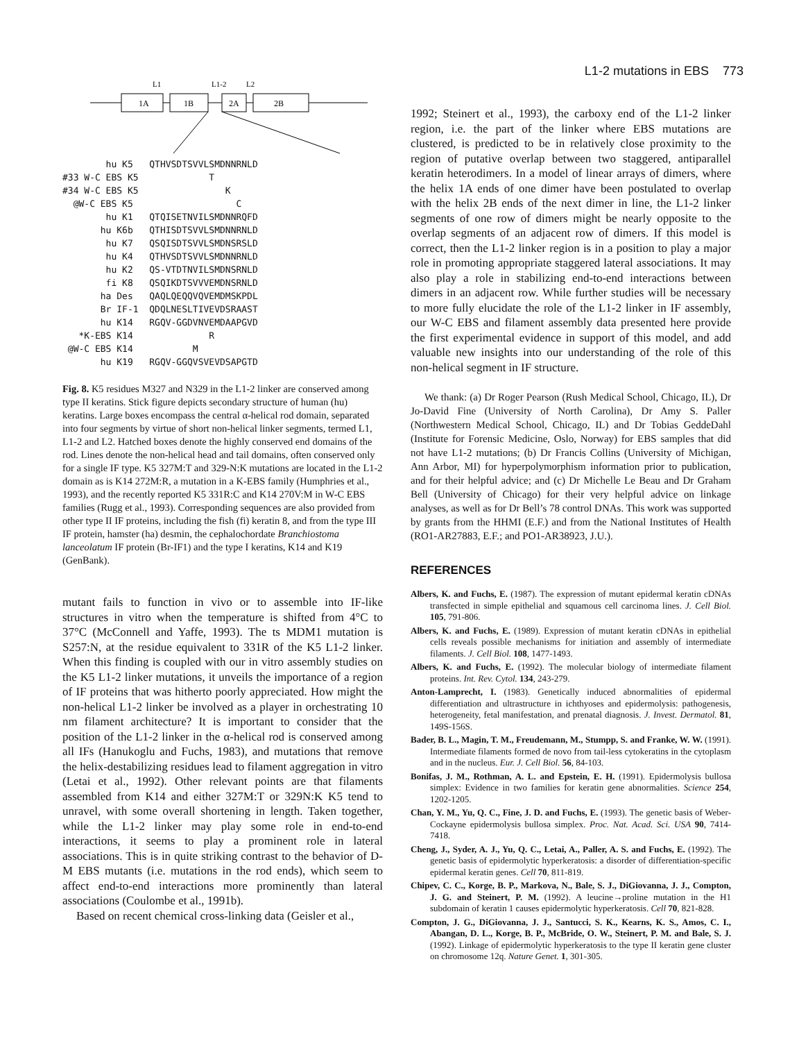L1-2 mutations in EBS 773
L1
L1-2
L2
1A
1B
2A
2B
hu K5 QTHVSDTSVVLSMDNNRNLD #33 W-C EBS K5 T #34 W-C EBS K5 K @W-C EBS K5 C hu K1 QTQISETNVILSMDNNRQFD hu K6b QTHISDTSVVLSMDNNRNLD hu K7 QSQISDTSVVLSMDNSRSLD hu K4 QTHVSDTSVVLSMDNNRNLD hu K2 QS-VTDTNVILSMDNSRNLD fi K8 QSQIKDTSVVVEMDNSRNLD ha Des QAQLQEQQVQVEMDMSKPDL Br IF-1 QDQLNESLTIVEVDSRAAST hu K14 RGQV-GGDVNVEMDAAPGVD *K-EBS K14 R @W-C EBS K14 M hu K19 RGQV-GGQVSVEVDSAPGTD
Fig. 8. K5 residues M327 and N329 in the L1-2 linker are conserved among type II keratins. Stick figure depicts secondary structure of human (hu) keratins. Large boxes encompass the central α-helical rod domain, separated into four segments by virtue of short non-helical linker segments, termed L1, L1-2 and L2. Hatched boxes denote the highly conserved end domains of the rod. Lines denote the non-helical head and tail domains, often conserved only for a single IF type. K5 327M:T and 329-N:K mutations are located in the L1-2 domain as is K14 272M:R, a mutation in a K-EBS family (Humphries et al., 1993), and the recently reported K5 331R:C and K14 270V:M in W-C EBS families (Rugg et al., 1993). Corresponding sequences are also provided from other type II IF proteins, including the fish (fi) keratin 8, and from the type III IF protein, hamster (ha) desmin, the cephalochordate Branchiostoma lanceolatum IF protein (Br-IF1) and the type I keratins, K14 and K19 (GenBank).
mutant fails to function in vivo or to assemble into IF-like structures in vitro when the temperature is shifted from 4°C to 37°C (McConnell and Yaffe, 1993). The ts MDM1 mutation is S257:N, at the residue equivalent to 331R of the K5 L1-2 linker. When this finding is coupled with our in vitro assembly studies on the K5 L1-2 linker mutations, it unveils the importance of a region of IF proteins that was hitherto poorly appreciated. How might the non-helical L1-2 linker be involved as a player in orchestrating 10 nm filament architecture? It is important to consider that the position of the L1-2 linker in the α-helical rod is conserved among all IFs (Hanukoglu and Fuchs, 1983), and mutations that remove the helix-destabilizing residues lead to filament aggregation in vitro (Letai et al., 1992). Other relevant points are that filaments assembled from K14 and either 327M:T or 329N:K K5 tend to unravel, with some overall shortening in length. Taken together, while the L1-2 linker may play some role in end-to-end interactions, it seems to play a prominent role in lateral associations. This is in quite striking contrast to the behavior of D-M EBS mutants (i.e. mutations in the rod ends), which seem to affect end-to-end interactions more prominently than lateral associations (Coulombe et al., 1991b).
Based on recent chemical cross-linking data (Geisler et al.,
1992; Steinert et al., 1993), the carboxy end of the L1-2 linker region, i.e. the part of the linker where EBS mutations are clustered, is predicted to be in relatively close proximity to the region of putative overlap between two staggered, antiparallel keratin heterodimers. In a model of linear arrays of dimers, where the helix 1A ends of one dimer have been postulated to overlap with the helix 2B ends of the next dimer in line, the L1-2 linker segments of one row of dimers might be nearly opposite to the overlap segments of an adjacent row of dimers. If this model is correct, then the L1-2 linker region is in a position to play a major role in promoting appropriate staggered lateral associations. It may also play a role in stabilizing end-to-end interactions between dimers in an adjacent row. While further studies will be necessary to more fully elucidate the role of the L1-2 linker in IF assembly, our W-C EBS and filament assembly data presented here provide the first experimental evidence in support of this model, and add valuable new insights into our understanding of the role of this non-helical segment in IF structure.
We thank: (a) Dr Roger Pearson (Rush Medical School, Chicago, IL), Dr Jo-David Fine (University of North Carolina), Dr Amy S. Paller (Northwestern Medical School, Chicago, IL) and Dr Tobias GeddeDahl (Institute for Forensic Medicine, Oslo, Norway) for EBS samples that did not have L1-2 mutations; (b) Dr Francis Collins (University of Michigan, Ann Arbor, MI) for hyperpolymorphism information prior to publication, and for their helpful advice; and (c) Dr Michelle Le Beau and Dr Graham Bell (University of Chicago) for their very helpful advice on linkage analyses, as well as for Dr Bell’s 78 control DNAs. This work was supported by grants from the HHMI (E.F.) and from the National Institutes of Health (RO1-AR27883, E.F.; and PO1-AR38923, J.U.).
REFERENCES
Albers, K. and Fuchs, E. (1987). The expression of mutant epidermal keratin cDNAs transfected in simple epithelial and squamous cell carcinoma lines. J. Cell Biol. 105, 791-806.
Albers, K. and Fuchs, E. (1989). Expression of mutant keratin cDNAs in epithelial cells reveals possible mechanisms for initiation and assembly of intermediate filaments. J. Cell Biol. 108, 1477-1493.
Albers, K. and Fuchs, E. (1992). The molecular biology of intermediate filament proteins. Int. Rev. Cytol. 134, 243-279.
Anton-Lamprecht, I. (1983). Genetically induced abnormalities of epidermal differentiation and ultrastructure in ichthyoses and epidermolysis: pathogenesis, heterogeneity, fetal manifestation, and prenatal diagnosis. J. Invest. Dermatol. 81, 149S-156S.
Bader, B. L., Magin, T. M., Freudemann, M., Stumpp, S. and Franke, W. W. (1991). Intermediate filaments formed de novo from tail-less cytokeratins in the cytoplasm and in the nucleus. Eur. J. Cell Biol. 56, 84-103.
Bonifas, J. M., Rothman, A. L. and Epstein, E. H. (1991). Epidermolysis bullosa simplex: Evidence in two families for keratin gene abnormalities. Science 254, 1202-1205.
Chan, Y. M., Yu, Q. C., Fine, J. D. and Fuchs, E. (1993). The genetic basis of Weber-Cockayne epidermolysis bullosa simplex. Proc. Nat. Acad. Sci. USA 90, 7414-7418.
Cheng, J., Syder, A. J., Yu, Q. C., Letai, A., Paller, A. S. and Fuchs, E. (1992). The genetic basis of epidermolytic hyperkeratosis: a disorder of differentiation-specific epidermal keratin genes. Cell 70, 811-819.
Chipev, C. C., Korge, B. P., Markova, N., Bale, S. J., DiGiovanna, J. J., Compton, J. G. and Steinert, P. M. (1992). A leucine→proline mutation in the H1 subdomain of keratin 1 causes epidermolytic hyperkeratosis. Cell 70, 821-828.
Compton, J. G., DiGiovanna, J. J., Santucci, S. K., Kearns, K. S., Amos, C. I., Abangan, D. L., Korge, B. P., McBride, O. W., Steinert, P. M. and Bale, S. J. (1992). Linkage of epidermolytic hyperkeratosis to the type II keratin gene cluster on chromosome 12q. Nature Genet. 1, 301-305.